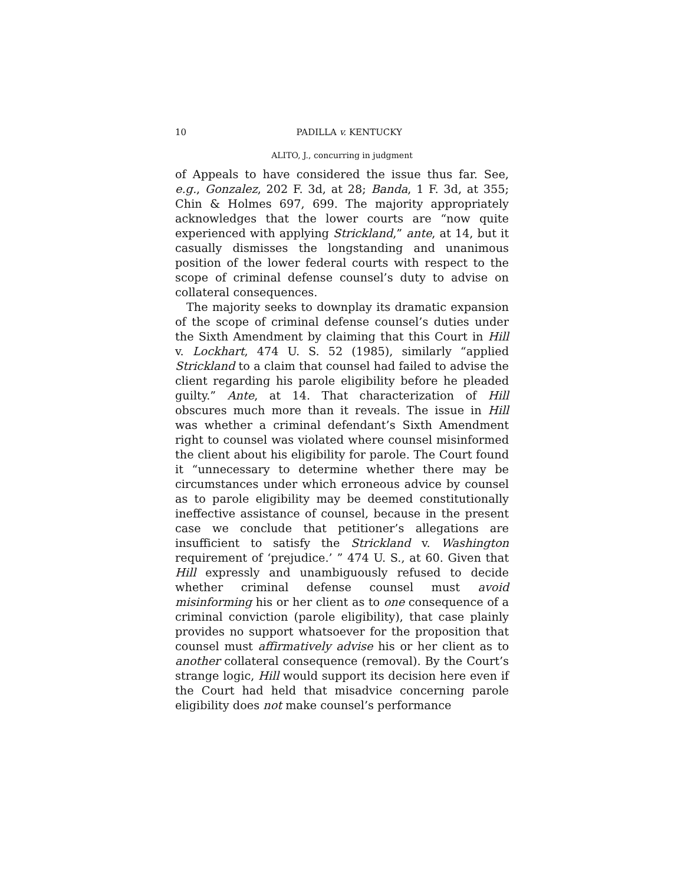10 PADILLA v. KENTUCKY
ALITO, J., concurring in judgment
of Appeals to have considered the issue thus far. See, e.g., Gonzalez, 202 F. 3d, at 28; Banda, 1 F. 3d, at 355; Chin & Holmes 697, 699. The majority appropriately acknowledges that the lower courts are “now quite experienced with applying Strickland,” ante, at 14, but it casually dismisses the longstanding and unanimous position of the lower federal courts with respect to the scope of criminal defense counsel’s duty to advise on collateral consequences.
The majority seeks to downplay its dramatic expansion of the scope of criminal defense counsel’s duties under the Sixth Amendment by claiming that this Court in Hill v. Lockhart, 474 U. S. 52 (1985), similarly “applied Strickland to a claim that counsel had failed to advise the client regarding his parole eligibility before he pleaded guilty.” Ante, at 14. That characterization of Hill obscures much more than it reveals. The issue in Hill was whether a criminal defendant’s Sixth Amendment right to counsel was violated where counsel misinformed the client about his eligibility for parole. The Court found it “unnecessary to determine whether there may be circumstances under which erroneous advice by counsel as to parole eligibility may be deemed constitutionally ineffective assistance of counsel, because in the present case we conclude that petitioner’s allegations are insufficient to satisfy the Strickland v. Washington requirement of ‘prejudice.’ ” 474 U. S., at 60. Given that Hill expressly and unambiguously refused to decide whether criminal defense counsel must avoid misinforming his or her client as to one consequence of a criminal conviction (parole eligibility), that case plainly provides no support whatsoever for the proposition that counsel must affirmatively advise his or her client as to another collateral consequence (removal). By the Court’s strange logic, Hill would support its decision here even if the Court had held that misadvice concerning parole eligibility does not make counsel’s performance